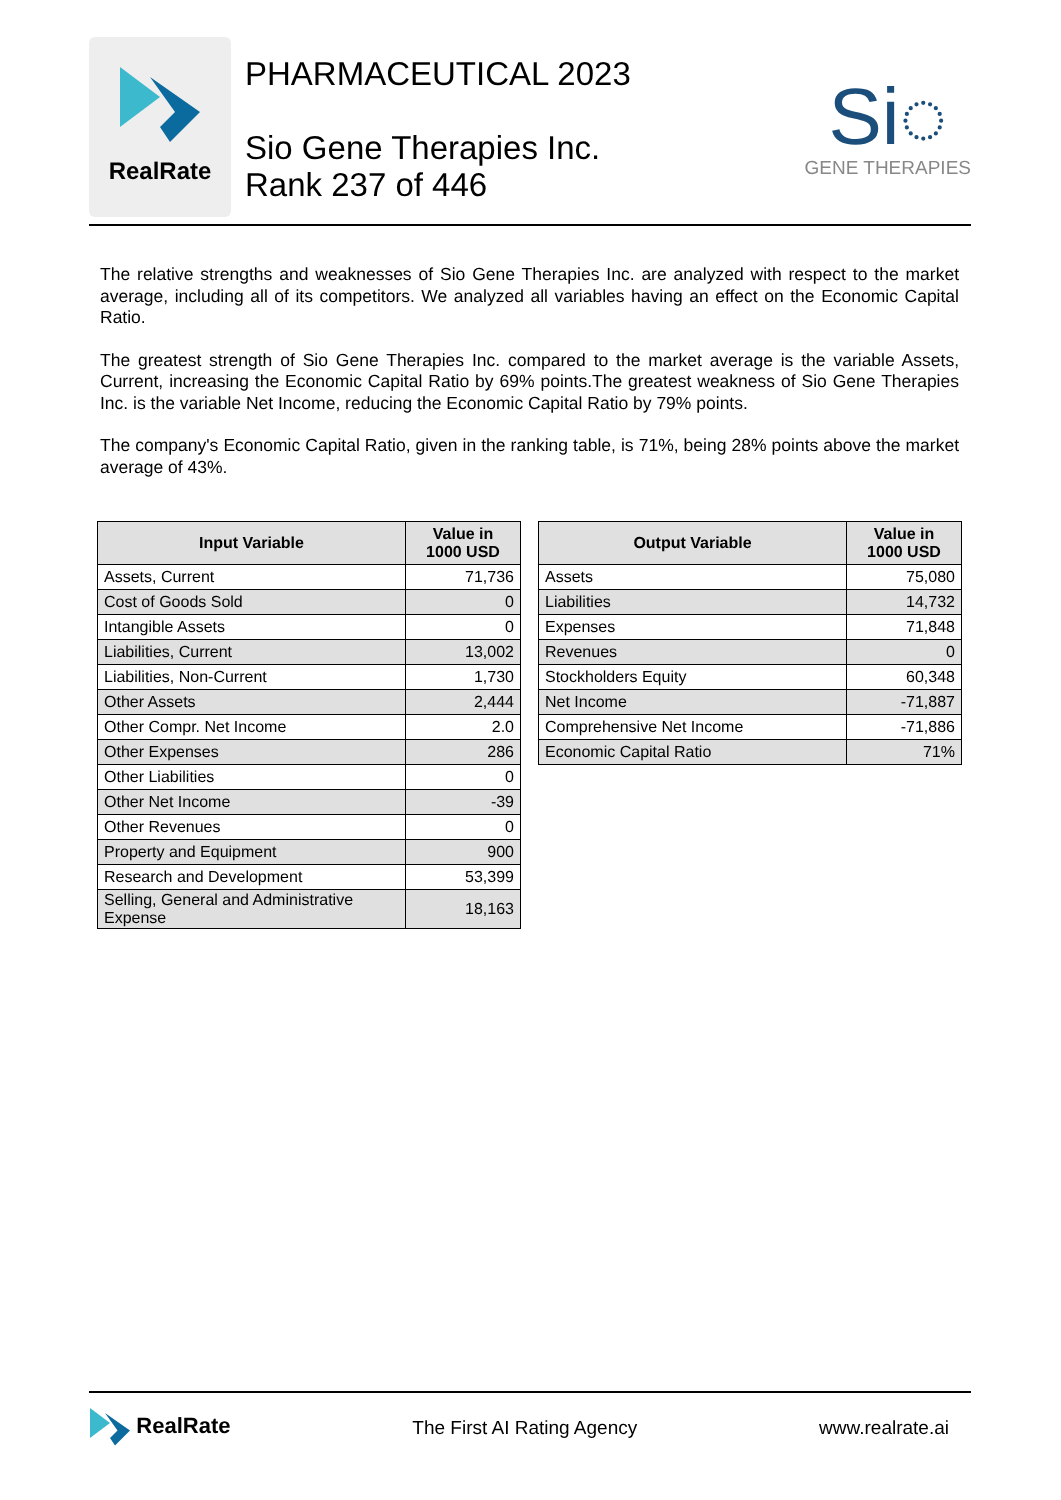RealRate
PHARMACEUTICAL 2023
Sio Gene Therapies Inc.
Rank 237 of 446
Si◌
GENE THERAPIES
The relative strengths and weaknesses of Sio Gene Therapies Inc. are analyzed with respect to the market average, including all of its competitors. We analyzed all variables having an effect on the Economic Capital Ratio.
The greatest strength of Sio Gene Therapies Inc. compared to the market average is the variable Assets, Current, increasing the Economic Capital Ratio by 69% points.The greatest weakness of Sio Gene Therapies Inc. is the variable Net Income, reducing the Economic Capital Ratio by 79% points.
The company's Economic Capital Ratio, given in the ranking table, is 71%, being 28% points above the market average of 43%.
| Input Variable | Value in 1000 USD |
| --- | --- |
| Assets, Current | 71,736 |
| Cost of Goods Sold | 0 |
| Intangible Assets | 0 |
| Liabilities, Current | 13,002 |
| Liabilities, Non-Current | 1,730 |
| Other Assets | 2,444 |
| Other Compr. Net Income | 2.0 |
| Other Expenses | 286 |
| Other Liabilities | 0 |
| Other Net Income | -39 |
| Other Revenues | 0 |
| Property and Equipment | 900 |
| Research and Development | 53,399 |
| Selling, General and Administrative Expense | 18,163 |
| Output Variable | Value in 1000 USD |
| --- | --- |
| Assets | 75,080 |
| Liabilities | 14,732 |
| Expenses | 71,848 |
| Revenues | 0 |
| Stockholders Equity | 60,348 |
| Net Income | -71,887 |
| Comprehensive Net Income | -71,886 |
| Economic Capital Ratio | 71% |
RealRate The First AI Rating Agency www.realrate.ai